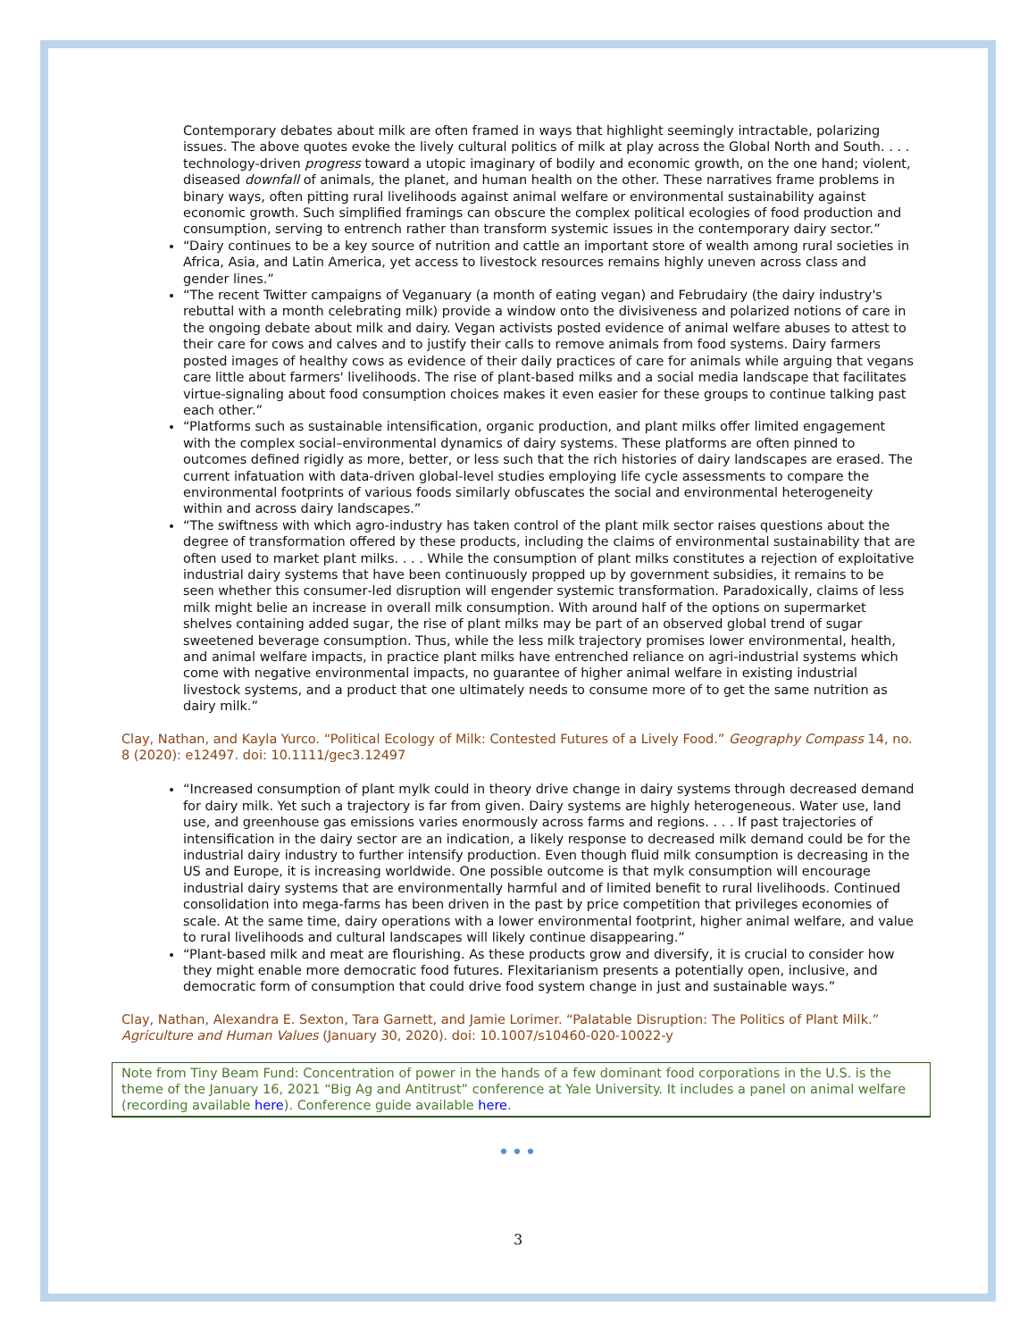Contemporary debates about milk are often framed in ways that highlight seemingly intractable, polarizing issues. The above quotes evoke the lively cultural politics of milk at play across the Global North and South. . . . technology‐driven progress toward a utopic imaginary of bodily and economic growth, on the one hand; violent, diseased downfall of animals, the planet, and human health on the other. These narratives frame problems in binary ways, often pitting rural livelihoods against animal welfare or environmental sustainability against economic growth. Such simplified framings can obscure the complex political ecologies of food production and consumption, serving to entrench rather than transform systemic issues in the contemporary dairy sector.”
“Dairy continues to be a key source of nutrition and cattle an important store of wealth among rural societies in Africa, Asia, and Latin America, yet access to livestock resources remains highly uneven across class and gender lines.”
“The recent Twitter campaigns of Veganuary (a month of eating vegan) and Februdairy (the dairy industry's rebuttal with a month celebrating milk) provide a window onto the divisiveness and polarized notions of care in the ongoing debate about milk and dairy. Vegan activists posted evidence of animal welfare abuses to attest to their care for cows and calves and to justify their calls to remove animals from food systems. Dairy farmers posted images of healthy cows as evidence of their daily practices of care for animals while arguing that vegans care little about farmers' livelihoods. The rise of plant‐based milks and a social media landscape that facilitates virtue‐signaling about food consumption choices makes it even easier for these groups to continue talking past each other.”
“Platforms such as sustainable intensification, organic production, and plant milks offer limited engagement with the complex social–environmental dynamics of dairy systems. These platforms are often pinned to outcomes defined rigidly as more, better, or less such that the rich histories of dairy landscapes are erased. The current infatuation with data‐driven global‐level studies employing life cycle assessments to compare the environmental footprints of various foods similarly obfuscates the social and environmental heterogeneity within and across dairy landscapes.”
“The swiftness with which agro‐industry has taken control of the plant milk sector raises questions about the degree of transformation offered by these products, including the claims of environmental sustainability that are often used to market plant milks. . . . While the consumption of plant milks constitutes a rejection of exploitative industrial dairy systems that have been continuously propped up by government subsidies, it remains to be seen whether this consumer‐led disruption will engender systemic transformation. Paradoxically, claims of less milk might belie an increase in overall milk consumption. With around half of the options on supermarket shelves containing added sugar, the rise of plant milks may be part of an observed global trend of sugar sweetened beverage consumption. Thus, while the less milk trajectory promises lower environmental, health, and animal welfare impacts, in practice plant milks have entrenched reliance on agri‐industrial systems which come with negative environmental impacts, no guarantee of higher animal welfare in existing industrial livestock systems, and a product that one ultimately needs to consume more of to get the same nutrition as dairy milk.”
Clay, Nathan, and Kayla Yurco. “Political Ecology of Milk: Contested Futures of a Lively Food.” Geography Compass 14, no. 8 (2020): e12497. doi: 10.1111/gec3.12497
“Increased consumption of plant mylk could in theory drive change in dairy systems through decreased demand for dairy milk. Yet such a trajectory is far from given. Dairy systems are highly heterogeneous. Water use, land use, and greenhouse gas emissions varies enormously across farms and regions. . . . If past trajectories of intensification in the dairy sector are an indication, a likely response to decreased milk demand could be for the industrial dairy industry to further intensify production. Even though fluid milk consumption is decreasing in the US and Europe, it is increasing worldwide. One possible outcome is that mylk consumption will encourage industrial dairy systems that are environmentally harmful and of limited benefit to rural livelihoods. Continued consolidation into mega-farms has been driven in the past by price competition that privileges economies of scale. At the same time, dairy operations with a lower environmental footprint, higher animal welfare, and value to rural livelihoods and cultural landscapes will likely continue disappearing.”
“Plant-based milk and meat are flourishing. As these products grow and diversify, it is crucial to consider how they might enable more democratic food futures. Flexitarianism presents a potentially open, inclusive, and democratic form of consumption that could drive food system change in just and sustainable ways.”
Clay, Nathan, Alexandra E. Sexton, Tara Garnett, and Jamie Lorimer. “Palatable Disruption: The Politics of Plant Milk.” Agriculture and Human Values (January 30, 2020). doi: 10.1007/s10460-020-10022-y
Note from Tiny Beam Fund: Concentration of power in the hands of a few dominant food corporations in the U.S. is the theme of the January 16, 2021 “Big Ag and Antitrust” conference at Yale University. It includes a panel on animal welfare (recording available here). Conference guide available here.
•••
3